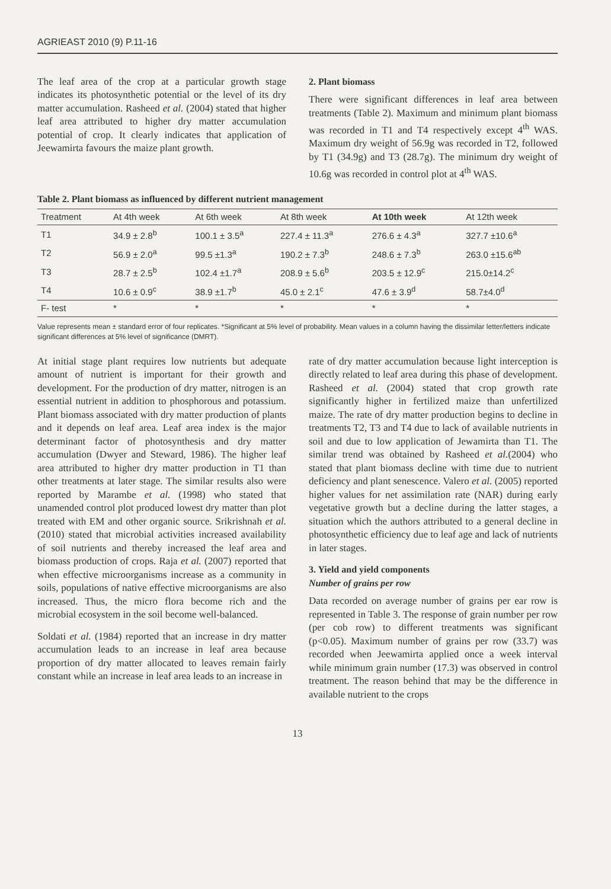AGRIEAST 2010 (9) P.11-16
The leaf area of the crop at a particular growth stage indicates its photosynthetic potential or the level of its dry matter accumulation. Rasheed et al. (2004) stated that higher leaf area attributed to higher dry matter accumulation potential of crop. It clearly indicates that application of Jeewamirta favours the maize plant growth.
2. Plant biomass
There were significant differences in leaf area between treatments (Table 2). Maximum and minimum plant biomass was recorded in T1 and T4 respectively except 4<sup>th</sup> WAS. Maximum dry weight of 56.9g was recorded in T2, followed by T1 (34.9g) and T3 (28.7g). The minimum dry weight of 10.6g was recorded in control plot at 4<sup>th</sup> WAS.
Table 2. Plant biomass as influenced by different nutrient management
| Treatment | At 4th week | At 6th week | At 8th week | At 10th week | At 12th week |
| --- | --- | --- | --- | --- | --- |
| T1 | 34.9 ± 2.8<sup>b</sup> | 100.1 ± 3.5<sup>a</sup> | 227.4 ± 11.3<sup>a</sup> | 276.6 ± 4.3<sup>a</sup> | 327.7 ±10.6<sup>a</sup> |
| T2 | 56.9 ± 2.0<sup>a</sup> | 99.5 ±1.3<sup>a</sup> | 190.2 ± 7.3<sup>b</sup> | 248.6 ± 7.3<sup>b</sup> | 263.0 ±15.6<sup>ab</sup> |
| T3 | 28.7 ± 2.5<sup>b</sup> | 102.4 ±1.7<sup>a</sup> | 208.9 ± 5.6<sup>b</sup> | 203.5 ± 12.9<sup>c</sup> | 215.0±14.2<sup>c</sup> |
| T4 | 10.6 ± 0.9<sup>c</sup> | 38.9 ±1.7<sup>b</sup> | 45.0 ± 2.1<sup>c</sup> | 47.6 ± 3.9<sup>d</sup> | 58.7±4.0<sup>d</sup> |
| F- test | * | * | * | * | * |
Value represents mean ± standard error of four replicates. *Significant at 5% level of probability. Mean values in a column having the dissimilar letter/letters indicate significant differences at 5% level of significance (DMRT).
At initial stage plant requires low nutrients but adequate amount of nutrient is important for their growth and development. For the production of dry matter, nitrogen is an essential nutrient in addition to phosphorous and potassium. Plant biomass associated with dry matter production of plants and it depends on leaf area. Leaf area index is the major determinant factor of photosynthesis and dry matter accumulation (Dwyer and Steward, 1986). The higher leaf area attributed to higher dry matter production in T1 than other treatments at later stage. The similar results also were reported by Marambe et al. (1998) who stated that unamended control plot produced lowest dry matter than plot treated with EM and other organic source. Srikrishnah et al. (2010) stated that microbial activities increased availability of soil nutrients and thereby increased the leaf area and biomass production of crops. Raja et al. (2007) reported that when effective microorganisms increase as a community in soils, populations of native effective microorganisms are also increased. Thus, the micro flora become rich and the microbial ecosystem in the soil become well-balanced.
Soldati et al. (1984) reported that an increase in dry matter accumulation leads to an increase in leaf area because proportion of dry matter allocated to leaves remain fairly constant while an increase in leaf area leads to an increase in
rate of dry matter accumulation because light interception is directly related to leaf area during this phase of development. Rasheed et al. (2004) stated that crop growth rate significantly higher in fertilized maize than unfertilized maize. The rate of dry matter production begins to decline in treatments T2, T3 and T4 due to lack of available nutrients in soil and due to low application of Jewamirta than T1. The similar trend was obtained by Rasheed et al.(2004) who stated that plant biomass decline with time due to nutrient deficiency and plant senescence. Valero et al. (2005) reported higher values for net assimilation rate (NAR) during early vegetative growth but a decline during the latter stages, a situation which the authors attributed to a general decline in photosynthetic efficiency due to leaf age and lack of nutrients in later stages.
3. Yield and yield components
Number of grains per row
Data recorded on average number of grains per ear row is represented in Table 3. The response of grain number per row (per cob row) to different treatments was significant (p<0.05). Maximum number of grains per row (33.7) was recorded when Jeewamirta applied once a week interval while minimum grain number (17.3) was observed in control treatment. The reason behind that may be the difference in available nutrient to the crops
13